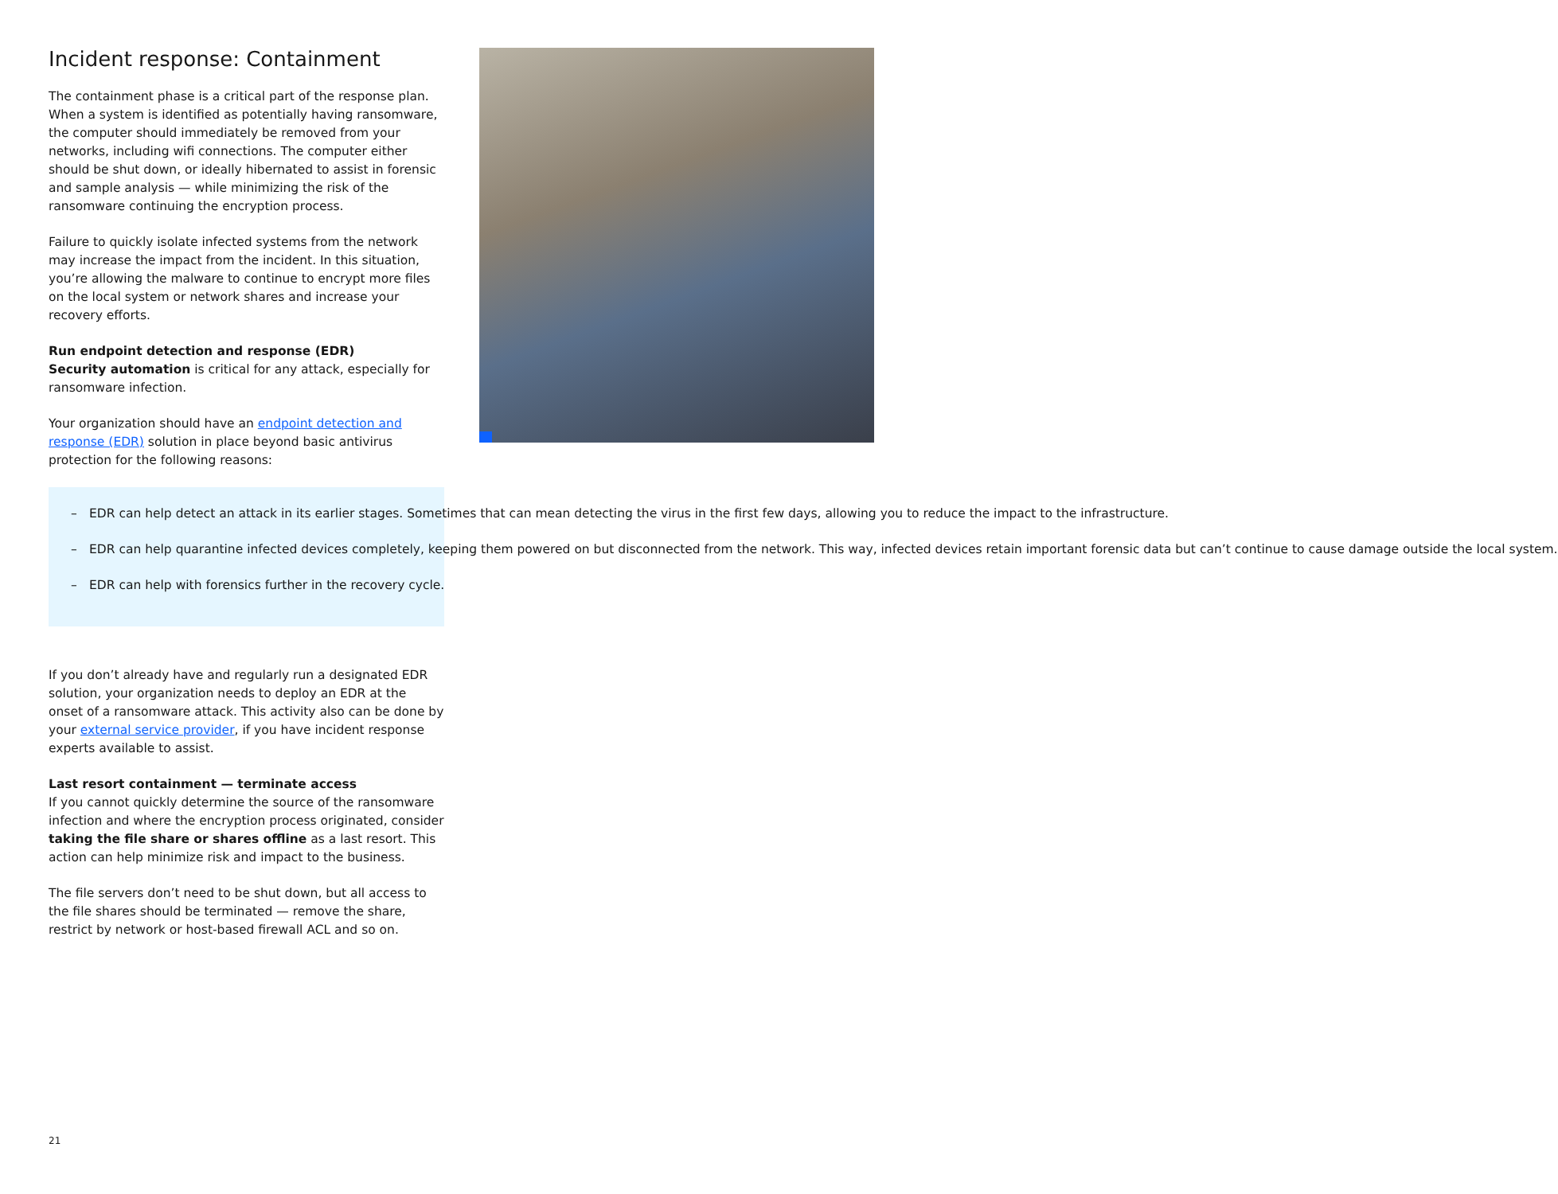Incident response: Containment
The containment phase is a critical part of the response plan. When a system is identified as potentially having ransomware, the computer should immediately be removed from your networks, including wifi connections. The computer either should be shut down, or ideally hibernated to assist in forensic and sample analysis — while minimizing the risk of the ransomware continuing the encryption process.
Failure to quickly isolate infected systems from the network may increase the impact from the incident. In this situation, you’re allowing the malware to continue to encrypt more files on the local system or network shares and increase your recovery efforts.
Run endpoint detection and response (EDR)
Security automation is critical for any attack, especially for ransomware infection.
Your organization should have an endpoint detection and response (EDR) solution in place beyond basic antivirus protection for the following reasons:
– EDR can help detect an attack in its earlier stages. Sometimes that can mean detecting the virus in the first few days, allowing you to reduce the impact to the infrastructure.
– EDR can help quarantine infected devices completely, keeping them powered on but disconnected from the network. This way, infected devices retain important forensic data but can’t continue to cause damage outside the local system.
– EDR can help with forensics further in the recovery cycle.
If you don’t already have and regularly run a designated EDR solution, your organization needs to deploy an EDR at the onset of a ransomware attack. This activity also can be done by your external service provider, if you have incident response experts available to assist.
Last resort containment — terminate access
If you cannot quickly determine the source of the ransomware infection and where the encryption process originated, consider taking the file share or shares offline as a last resort. This action can help minimize risk and impact to the business.
The file servers don’t need to be shut down, but all access to the file shares should be terminated — remove the share, restrict by network or host-based firewall ACL and so on.
21